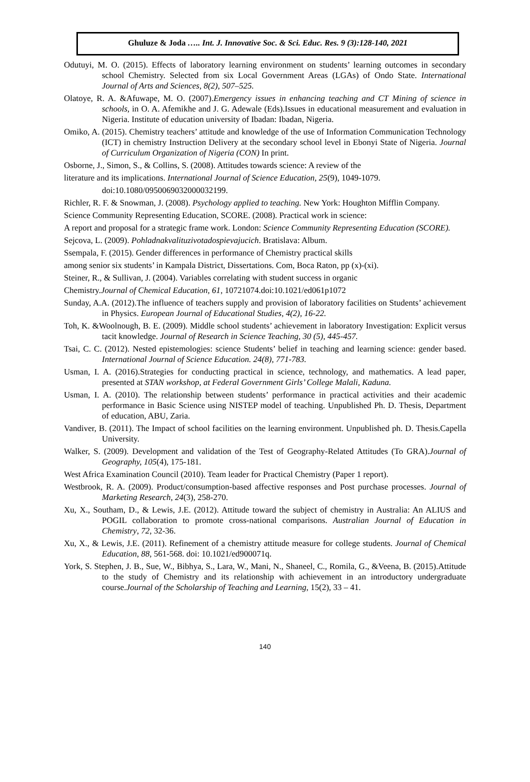Ghuluze & Joda ….. Int. J. Innovative Soc. & Sci. Educ. Res. 9 (3):128-140, 2021
Odutuyi, M. O. (2015). Effects of laboratory learning environment on students’ learning outcomes in secondary school Chemistry. Selected from six Local Government Areas (LGAs) of Ondo State. International Journal of Arts and Sciences, 8(2), 507–525.
Olatoye, R. A. &Afuwape, M. O. (2007).Emergency issues in enhancing teaching and CT Mining of science in schools, in O. A. Afemikhe and J. G. Adewale (Eds).Issues in educational measurement and evaluation in Nigeria. Institute of education university of Ibadan: Ibadan, Nigeria.
Omiko, A. (2015). Chemistry teachers’ attitude and knowledge of the use of Information Communication Technology (ICT) in chemistry Instruction Delivery at the secondary school level in Ebonyi State of Nigeria. Journal of Curriculum Organization of Nigeria (CON) In print.
Osborne, J., Simon, S., & Collins, S. (2008). Attitudes towards science: A review of the
literature and its implications. International Journal of Science Education, 25(9), 1049-1079.
doi:10.1080/0950069032000032199.
Richler, R. F. & Snowman, J. (2008). Psychology applied to teaching. New York: Houghton Mifflin Company.
Science Community Representing Education, SCORE. (2008). Practical work in science:
A report and proposal for a strategic frame work. London: Science Community Representing Education (SCORE).
Sejcova, L. (2009). Pohladnakvalituzivotadospievajucich. Bratislava: Album.
Ssempala, F. (2015). Gender differences in performance of Chemistry practical skills
among senior six students’ in Kampala District, Dissertations. Com, Boca Raton, pp (x)-(xi).
Steiner, R., & Sullivan, J. (2004). Variables correlating with student success in organic
Chemistry.Journal of Chemical Education, 61, 10721074.doi:10.1021/ed061p1072
Sunday, A.A. (2012).The influence of teachers supply and provision of laboratory facilities on Students’ achievement in Physics. European Journal of Educational Studies, 4(2), 16-22.
Toh, K. &Woolnough, B. E. (2009). Middle school students’ achievement in laboratory Investigation: Explicit versus tacit knowledge. Journal of Research in Science Teaching, 30 (5), 445-457.
Tsai, C. C. (2012). Nested epistemologies: science Students’ belief in teaching and learning science: gender based. International Journal of Science Education. 24(8), 771-783.
Usman, I. A. (2016).Strategies for conducting practical in science, technology, and mathematics. A lead paper, presented at STAN workshop, at Federal Government Girls’ College Malali, Kaduna.
Usman, I. A. (2010). The relationship between students’ performance in practical activities and their academic performance in Basic Science using NISTEP model of teaching. Unpublished Ph. D. Thesis, Department of education, ABU, Zaria.
Vandiver, B. (2011). The Impact of school facilities on the learning environment. Unpublished ph. D. Thesis.Capella University.
Walker, S. (2009). Development and validation of the Test of Geography-Related Attitudes (To GRA).Journal of Geography, 105(4), 175-181.
West Africa Examination Council (2010). Team leader for Practical Chemistry (Paper 1 report).
Westbrook, R. A. (2009). Product/consumption-based affective responses and Post purchase processes. Journal of Marketing Research, 24(3), 258-270.
Xu, X., Southam, D., & Lewis, J.E. (2012). Attitude toward the subject of chemistry in Australia: An ALIUS and POGIL collaboration to promote cross-national comparisons. Australian Journal of Education in Chemistry, 72, 32-36.
Xu, X., & Lewis, J.E. (2011). Refinement of a chemistry attitude measure for college students. Journal of Chemical Education, 88, 561-568. doi: 10.1021/ed900071q.
York, S. Stephen, J. B., Sue, W., Bibhya, S., Lara, W., Mani, N., Shaneel, C., Romila, G., &Veena, B. (2015).Attitude to the study of Chemistry and its relationship with achievement in an introductory undergraduate course.Journal of the Scholarship of Teaching and Learning, 15(2), 33 – 41.
140